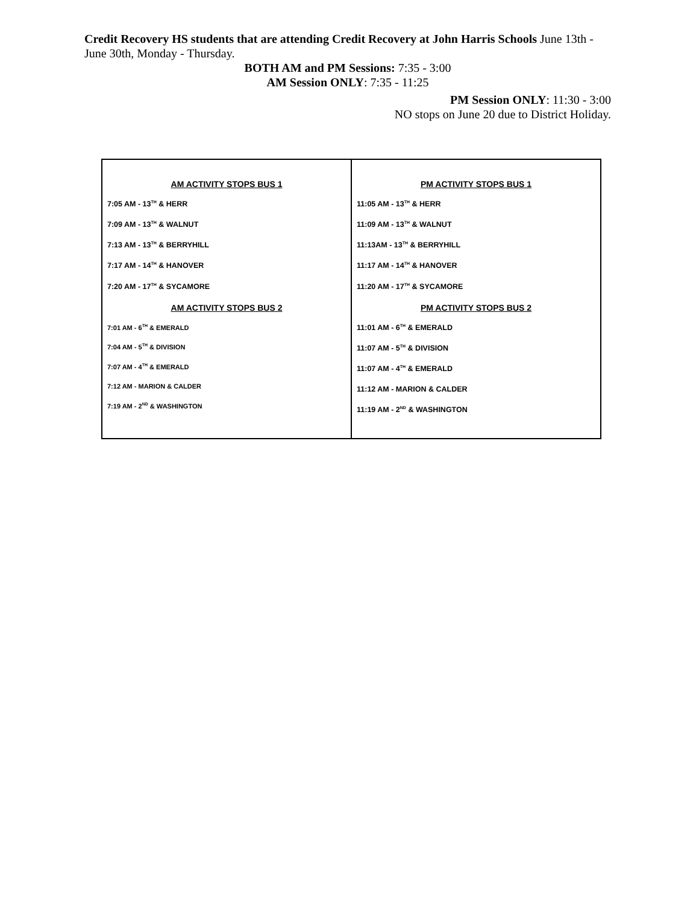Credit Recovery HS students that are attending Credit Recovery at John Harris Schools June 13th - June 30th, Monday - Thursday.
BOTH AM and PM Sessions: 7:35 - 3:00
AM Session ONLY: 7:35 - 11:25
PM Session ONLY: 11:30 - 3:00
NO stops on June 20 due to District Holiday.
| AM ACTIVITY STOPS BUS 1 7:05 AM - 13<sup>TH</sup> & HERR 7:09 AM - 13<sup>TH</sup> & WALNUT 7:13 AM - 13<sup>TH</sup> & BERRYHILL 7:17 AM - 14<sup>TH</sup> & HANOVER 7:20 AM - 17<sup>TH</sup> & SYCAMORE AM ACTIVITY STOPS BUS 2 7:01 AM - 6<sup>TH</sup> & EMERALD 7:04 AM - 5<sup>TH</sup> & DIVISION 7:07 AM - 4<sup>TH</sup> & EMERALD 7:12 AM - MARION & CALDER 7:19 AM - 2<sup>ND</sup> & WASHINGTON | PM ACTIVITY STOPS BUS 1 11:05 AM - 13<sup>TH</sup> & HERR 11:09 AM - 13<sup>TH</sup> & WALNUT 11:13AM - 13<sup>TH</sup> & BERRYHILL 11:17 AM - 14<sup>TH</sup> & HANOVER 11:20 AM - 17<sup>TH</sup> & SYCAMORE PM ACTIVITY STOPS BUS 2 11:01 AM - 6<sup>TH</sup> & EMERALD 11:07 AM - 5<sup>TH</sup> & DIVISION 11:07 AM - 4<sup>TH</sup> & EMERALD 11:12 AM - MARION & CALDER 11:19 AM - 2<sup>ND</sup> & WASHINGTON |